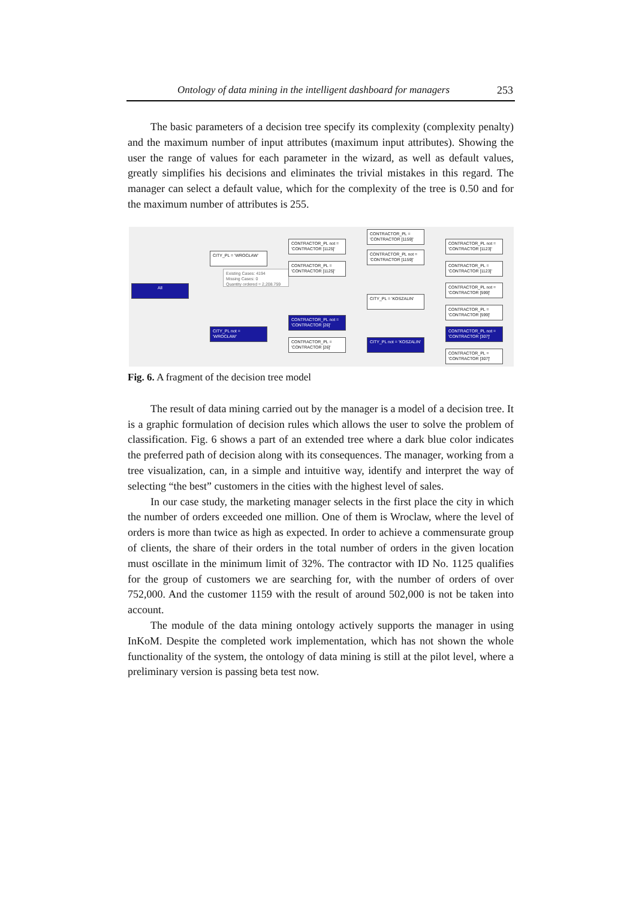Ontology of data mining in the intelligent dashboard for managers 253
The basic parameters of a decision tree specify its complexity (complexity penalty) and the maximum number of input attributes (maximum input attributes). Showing the user the range of values for each parameter in the wizard, as well as default values, greatly simplifies his decisions and eliminates the trivial mistakes in this regard. The manager can select a default value, which for the complexity of the tree is 0.50 and for the maximum number of attributes is 255.
All
CITY_PL = 'WROCŁAW'
Existing Cases: 4194
Missing Cases: 0
Quantity ordered = 2,208.759
CITY_PL not = 'WROCŁAW'
CONTRACTOR_PL not = 'CONTRACTOR [1125]'
CONTRACTOR_PL = 'CONTRACTOR [1125]'
CONTRACTOR_PL not = 'CONTRACTOR [26]'
CONTRACTOR_PL = 'CONTRACTOR [26]'
CONTRACTOR_PL = 'CONTRACTOR [1159]'
CONTRACTOR_PL not = 'CONTRACTOR [1159]'
CITY_PL = 'KOSZALIN'
CITY_PL not = 'KOSZALIN'
CONTRACTOR_PL not = 'CONTRACTOR [1123]'
CONTRACTOR_PL = 'CONTRACTOR [1123]'
CONTRACTOR_PL not = 'CONTRACTOR [599]'
CONTRACTOR_PL = 'CONTRACTOR [599]'
CONTRACTOR_PL not = 'CONTRACTOR [307]'
CONTRACTOR_PL = 'CONTRACTOR [307]'
Fig. 6. A fragment of the decision tree model
The result of data mining carried out by the manager is a model of a decision tree. It is a graphic formulation of decision rules which allows the user to solve the problem of classification. Fig. 6 shows a part of an extended tree where a dark blue color indicates the preferred path of decision along with its consequences. The manager, working from a tree visualization, can, in a simple and intuitive way, identify and interpret the way of selecting “the best” customers in the cities with the highest level of sales.
In our case study, the marketing manager selects in the first place the city in which the number of orders exceeded one million. One of them is Wroclaw, where the level of orders is more than twice as high as expected. In order to achieve a commensurate group of clients, the share of their orders in the total number of orders in the given location must oscillate in the minimum limit of 32%. The contractor with ID No. 1125 qualifies for the group of customers we are searching for, with the number of orders of over 752,000. And the customer 1159 with the result of around 502,000 is not be taken into account.
The module of the data mining ontology actively supports the manager in using InKoM. Despite the completed work implementation, which has not shown the whole functionality of the system, the ontology of data mining is still at the pilot level, where a preliminary version is passing beta test now.